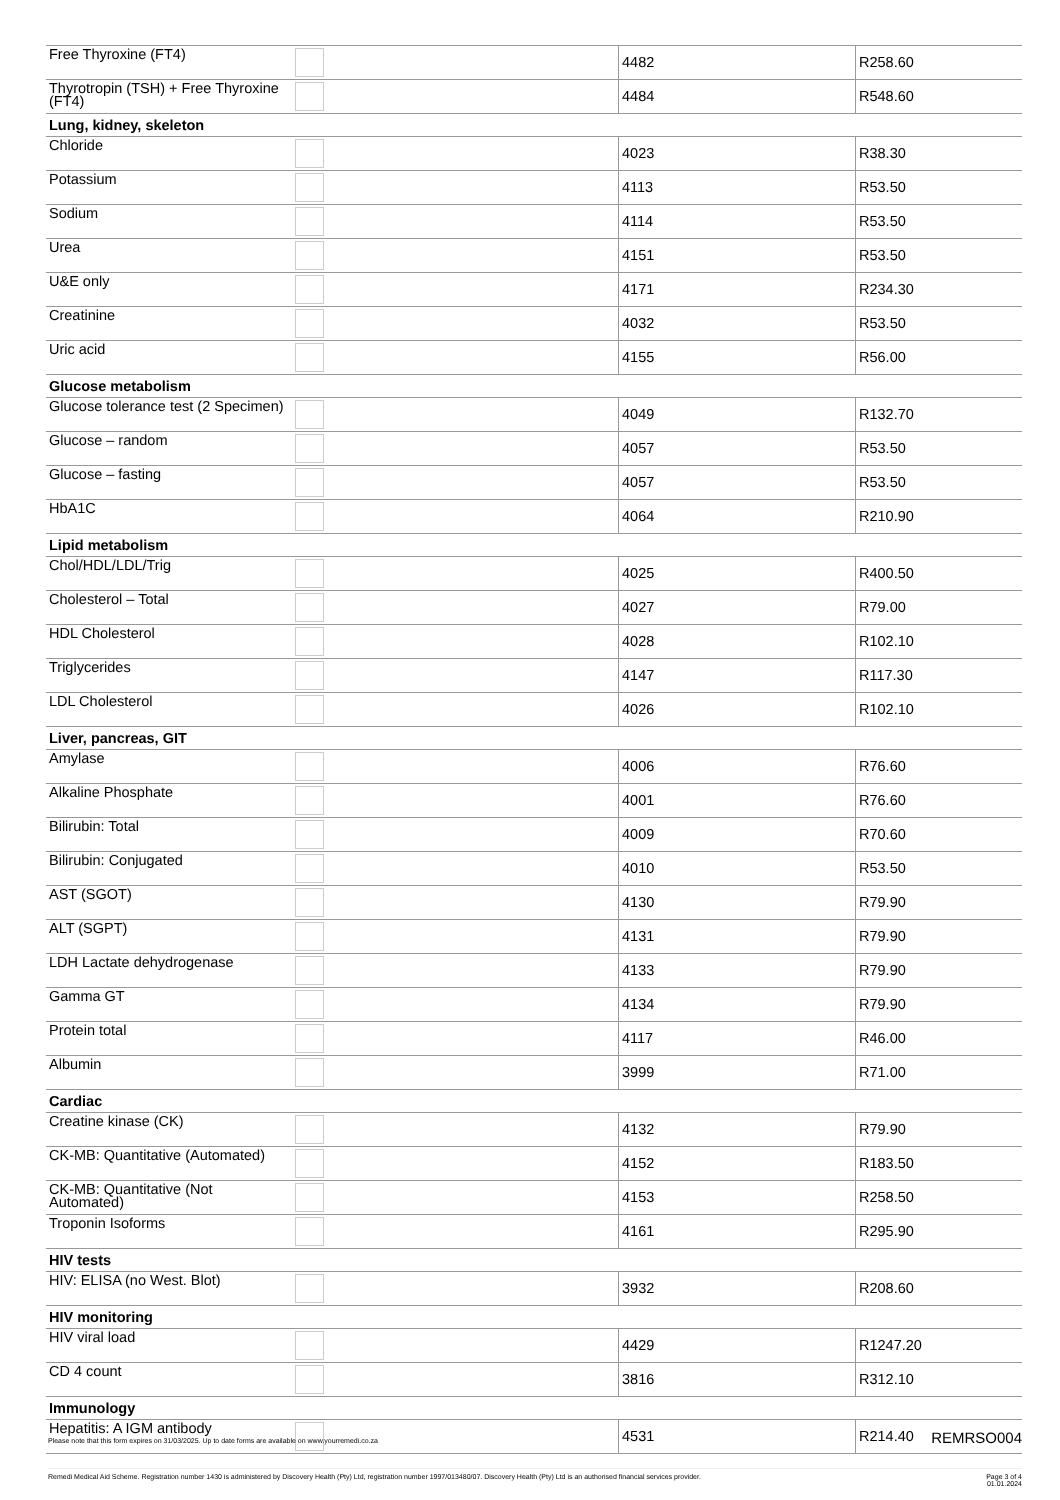| Free Thyroxine (FT4) | | 4482 | R258.60 |
| Thyrotropin (TSH) + Free Thyroxine (FT4) | | 4484 | R548.60 |
| Lung, kidney, skeleton | | | |
| Chloride | | 4023 | R38.30 |
| Potassium | | 4113 | R53.50 |
| Sodium | | 4114 | R53.50 |
| Urea | | 4151 | R53.50 |
| U&E only | | 4171 | R234.30 |
| Creatinine | | 4032 | R53.50 |
| Uric acid | | 4155 | R56.00 |
| Glucose metabolism | | | |
| Glucose tolerance test (2 Specimen) | | 4049 | R132.70 |
| Glucose – random | | 4057 | R53.50 |
| Glucose – fasting | | 4057 | R53.50 |
| HbA1C | | 4064 | R210.90 |
| Lipid metabolism | | | |
| Chol/HDL/LDL/Trig | | 4025 | R400.50 |
| Cholesterol – Total | | 4027 | R79.00 |
| HDL Cholesterol | | 4028 | R102.10 |
| Triglycerides | | 4147 | R117.30 |
| LDL Cholesterol | | 4026 | R102.10 |
| Liver, pancreas, GIT | | | |
| Amylase | | 4006 | R76.60 |
| Alkaline Phosphate | | 4001 | R76.60 |
| Bilirubin: Total | | 4009 | R70.60 |
| Bilirubin: Conjugated | | 4010 | R53.50 |
| AST (SGOT) | | 4130 | R79.90 |
| ALT (SGPT) | | 4131 | R79.90 |
| LDH Lactate dehydrogenase | | 4133 | R79.90 |
| Gamma GT | | 4134 | R79.90 |
| Protein total | | 4117 | R46.00 |
| Albumin | | 3999 | R71.00 |
| Cardiac | | | |
| Creatine kinase (CK) | | 4132 | R79.90 |
| CK-MB: Quantitative (Automated) | | 4152 | R183.50 |
| CK-MB: Quantitative (Not Automated) | | 4153 | R258.50 |
| Troponin Isoforms | | 4161 | R295.90 |
| HIV tests | | | |
| HIV: ELISA (no West. Blot) | | 3932 | R208.60 |
| HIV monitoring | | | |
| HIV viral load | | 4429 | R1247.20 |
| CD 4 count | | 3816 | R312.10 |
| Immunology | | | |
| Hepatitis: A IGM antibody | | 4531 | R214.40 |
Please note that this form expires on 31/03/2025. Up to date forms are available on www.yourremedi.co.za REMRSO004
Remedi Medical Aid Scheme. Registration number 1430 is administered by Discovery Health (Pty) Ltd, registration number 1997/013480/07. Discovery Health (Pty) Ltd is an authorised financial services provider. Page 3 of 4
01.01.2024